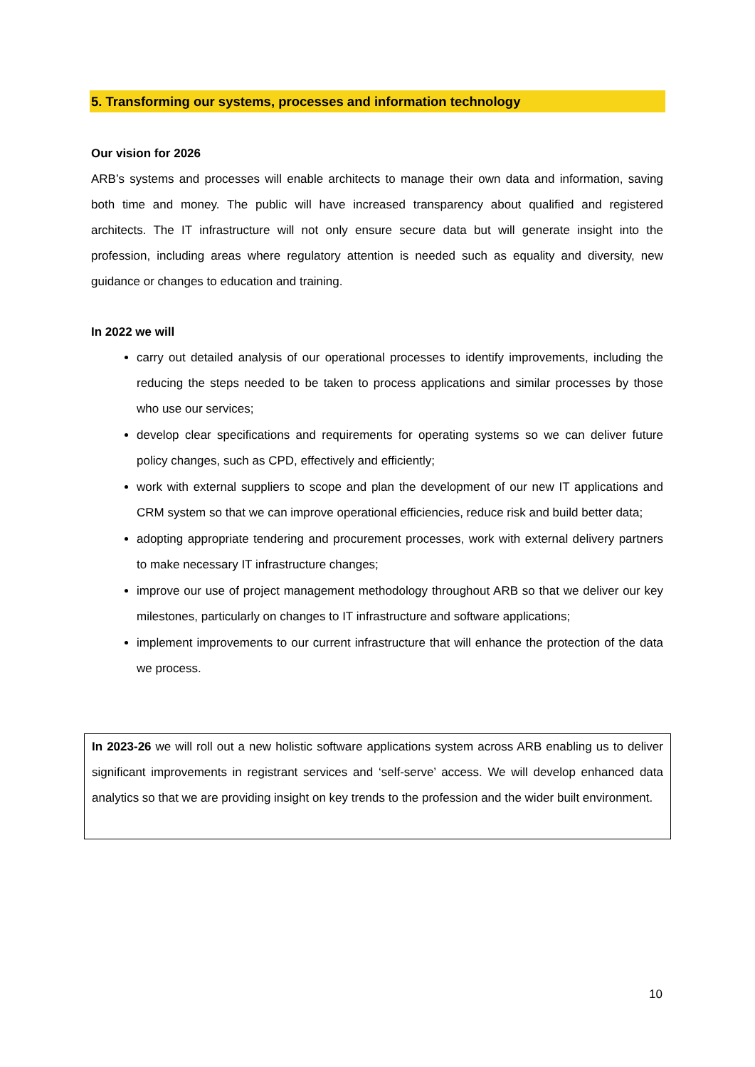5. Transforming our systems, processes and information technology
Our vision for 2026
ARB’s systems and processes will enable architects to manage their own data and information, saving both time and money. The public will have increased transparency about qualified and registered architects. The IT infrastructure will not only ensure secure data but will generate insight into the profession, including areas where regulatory attention is needed such as equality and diversity, new guidance or changes to education and training.
In 2022 we will
carry out detailed analysis of our operational processes to identify improvements, including the reducing the steps needed to be taken to process applications and similar processes by those who use our services;
develop clear specifications and requirements for operating systems so we can deliver future policy changes, such as CPD, effectively and efficiently;
work with external suppliers to scope and plan the development of our new IT applications and CRM system so that we can improve operational efficiencies, reduce risk and build better data;
adopting appropriate tendering and procurement processes, work with external delivery partners to make necessary IT infrastructure changes;
improve our use of project management methodology throughout ARB so that we deliver our key milestones, particularly on changes to IT infrastructure and software applications;
implement improvements to our current infrastructure that will enhance the protection of the data we process.
In 2023-26 we will roll out a new holistic software applications system across ARB enabling us to deliver significant improvements in registrant services and ‘self-serve’ access. We will develop enhanced data analytics so that we are providing insight on key trends to the profession and the wider built environment.
10